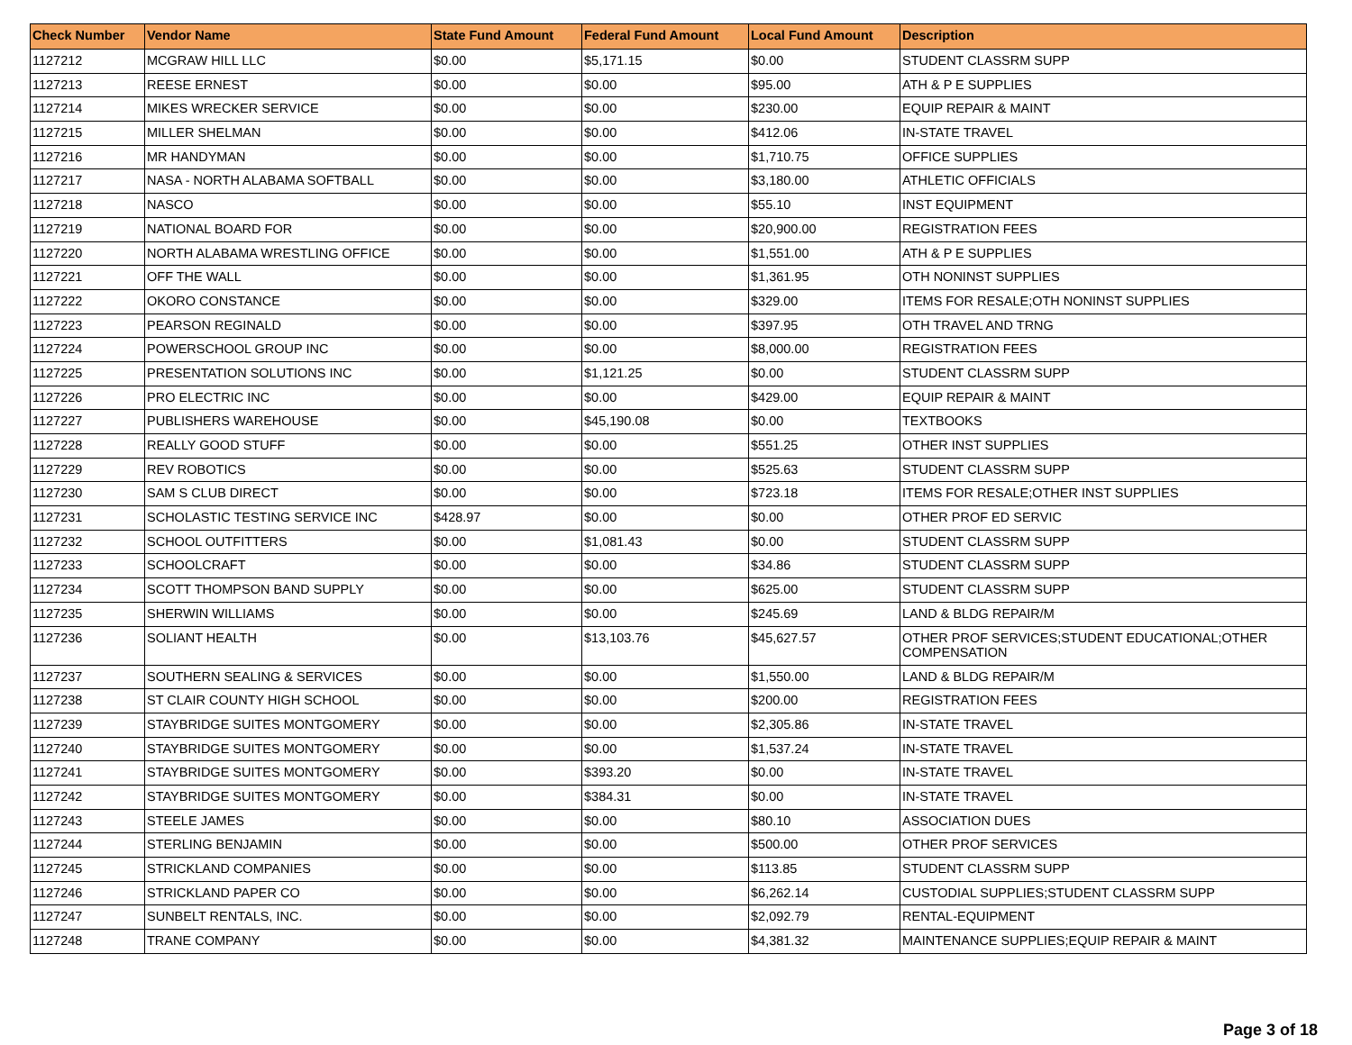| Check Number | Vendor Name | State Fund Amount | Federal Fund Amount | Local Fund Amount | Description |
| --- | --- | --- | --- | --- | --- |
| 1127212 | MCGRAW HILL LLC | $0.00 | $5,171.15 | $0.00 | STUDENT CLASSRM SUPP |
| 1127213 | REESE ERNEST | $0.00 | $0.00 | $95.00 | ATH & P E SUPPLIES |
| 1127214 | MIKES WRECKER SERVICE | $0.00 | $0.00 | $230.00 | EQUIP REPAIR & MAINT |
| 1127215 | MILLER SHELMAN | $0.00 | $0.00 | $412.06 | IN-STATE TRAVEL |
| 1127216 | MR HANDYMAN | $0.00 | $0.00 | $1,710.75 | OFFICE SUPPLIES |
| 1127217 | NASA - NORTH ALABAMA SOFTBALL | $0.00 | $0.00 | $3,180.00 | ATHLETIC OFFICIALS |
| 1127218 | NASCO | $0.00 | $0.00 | $55.10 | INST EQUIPMENT |
| 1127219 | NATIONAL BOARD FOR | $0.00 | $0.00 | $20,900.00 | REGISTRATION FEES |
| 1127220 | NORTH ALABAMA WRESTLING OFFICE | $0.00 | $0.00 | $1,551.00 | ATH & P E SUPPLIES |
| 1127221 | OFF THE WALL | $0.00 | $0.00 | $1,361.95 | OTH NONINST SUPPLIES |
| 1127222 | OKORO CONSTANCE | $0.00 | $0.00 | $329.00 | ITEMS FOR RESALE;OTH NONINST SUPPLIES |
| 1127223 | PEARSON REGINALD | $0.00 | $0.00 | $397.95 | OTH TRAVEL AND TRNG |
| 1127224 | POWERSCHOOL GROUP INC | $0.00 | $0.00 | $8,000.00 | REGISTRATION FEES |
| 1127225 | PRESENTATION SOLUTIONS INC | $0.00 | $1,121.25 | $0.00 | STUDENT CLASSRM SUPP |
| 1127226 | PRO ELECTRIC INC | $0.00 | $0.00 | $429.00 | EQUIP REPAIR & MAINT |
| 1127227 | PUBLISHERS WAREHOUSE | $0.00 | $45,190.08 | $0.00 | TEXTBOOKS |
| 1127228 | REALLY GOOD STUFF | $0.00 | $0.00 | $551.25 | OTHER INST SUPPLIES |
| 1127229 | REV ROBOTICS | $0.00 | $0.00 | $525.63 | STUDENT CLASSRM SUPP |
| 1127230 | SAM S CLUB DIRECT | $0.00 | $0.00 | $723.18 | ITEMS FOR RESALE;OTHER INST SUPPLIES |
| 1127231 | SCHOLASTIC TESTING SERVICE INC | $428.97 | $0.00 | $0.00 | OTHER PROF ED SERVIC |
| 1127232 | SCHOOL OUTFITTERS | $0.00 | $1,081.43 | $0.00 | STUDENT CLASSRM SUPP |
| 1127233 | SCHOOLCRAFT | $0.00 | $0.00 | $34.86 | STUDENT CLASSRM SUPP |
| 1127234 | SCOTT THOMPSON BAND SUPPLY | $0.00 | $0.00 | $625.00 | STUDENT CLASSRM SUPP |
| 1127235 | SHERWIN WILLIAMS | $0.00 | $0.00 | $245.69 | LAND & BLDG REPAIR/M |
| 1127236 | SOLIANT HEALTH | $0.00 | $13,103.76 | $45,627.57 | OTHER PROF SERVICES;STUDENT EDUCATIONAL;OTHER COMPENSATION |
| 1127237 | SOUTHERN SEALING & SERVICES | $0.00 | $0.00 | $1,550.00 | LAND & BLDG REPAIR/M |
| 1127238 | ST CLAIR COUNTY HIGH SCHOOL | $0.00 | $0.00 | $200.00 | REGISTRATION FEES |
| 1127239 | STAYBRIDGE SUITES MONTGOMERY | $0.00 | $0.00 | $2,305.86 | IN-STATE TRAVEL |
| 1127240 | STAYBRIDGE SUITES MONTGOMERY | $0.00 | $0.00 | $1,537.24 | IN-STATE TRAVEL |
| 1127241 | STAYBRIDGE SUITES MONTGOMERY | $0.00 | $393.20 | $0.00 | IN-STATE TRAVEL |
| 1127242 | STAYBRIDGE SUITES MONTGOMERY | $0.00 | $384.31 | $0.00 | IN-STATE TRAVEL |
| 1127243 | STEELE JAMES | $0.00 | $0.00 | $80.10 | ASSOCIATION DUES |
| 1127244 | STERLING BENJAMIN | $0.00 | $0.00 | $500.00 | OTHER PROF SERVICES |
| 1127245 | STRICKLAND COMPANIES | $0.00 | $0.00 | $113.85 | STUDENT CLASSRM SUPP |
| 1127246 | STRICKLAND PAPER CO | $0.00 | $0.00 | $6,262.14 | CUSTODIAL SUPPLIES;STUDENT CLASSRM SUPP |
| 1127247 | SUNBELT RENTALS, INC. | $0.00 | $0.00 | $2,092.79 | RENTAL-EQUIPMENT |
| 1127248 | TRANE COMPANY | $0.00 | $0.00 | $4,381.32 | MAINTENANCE SUPPLIES;EQUIP REPAIR & MAINT |
Page 3 of 18